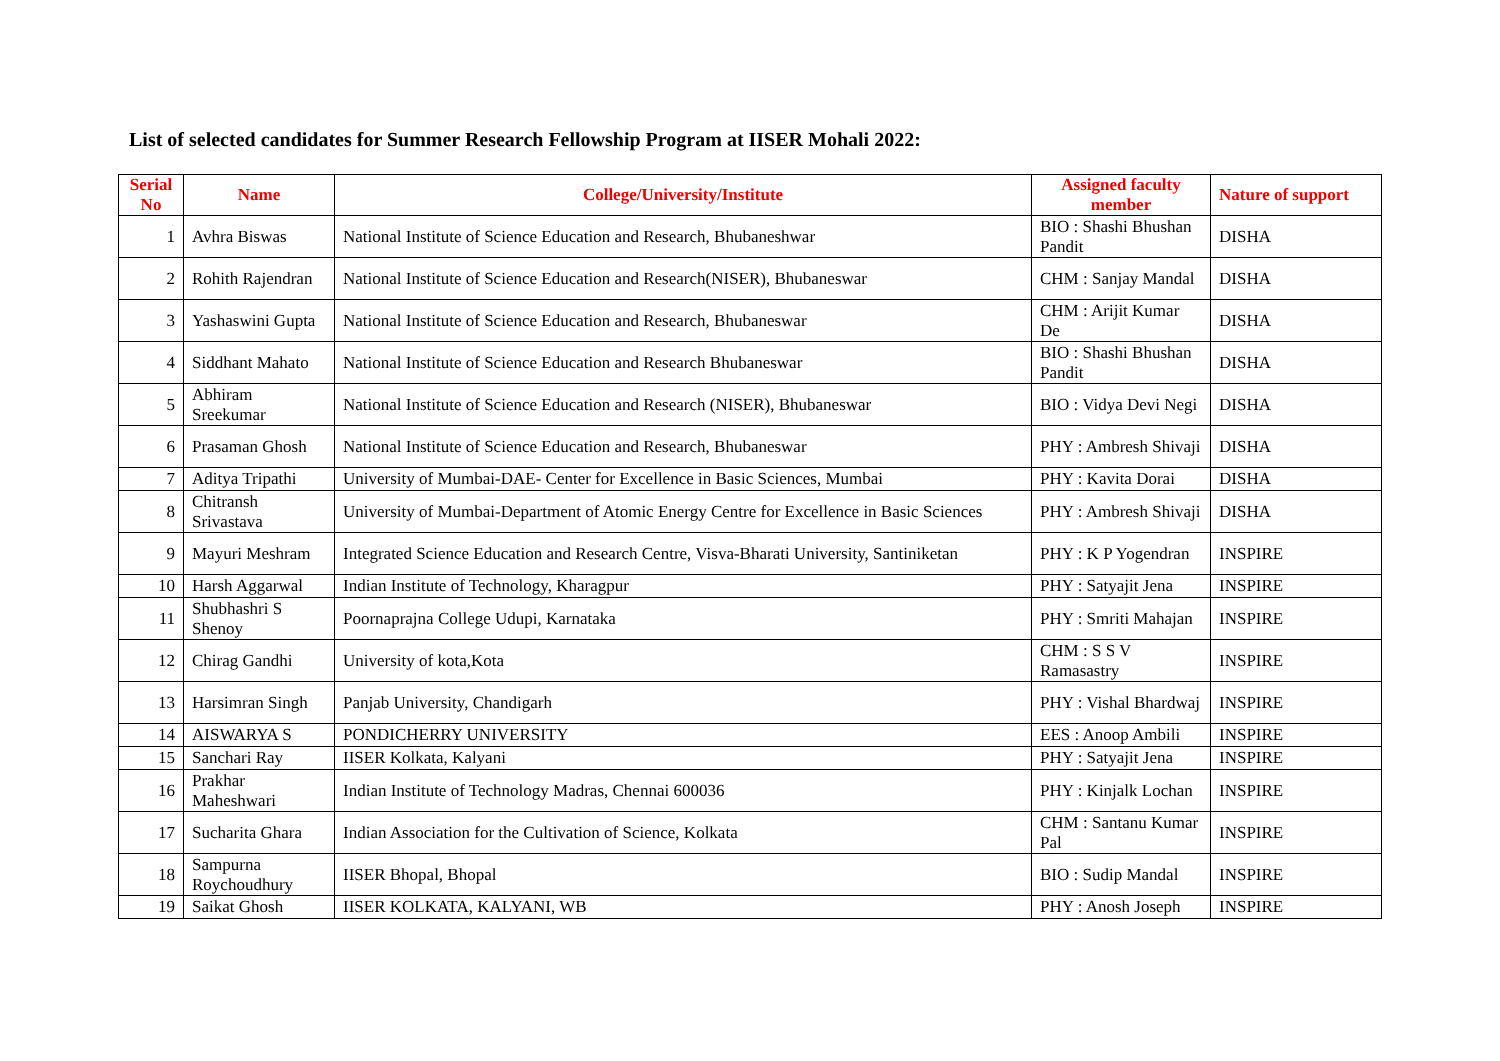List of selected candidates for Summer Research Fellowship Program at IISER Mohali 2022:
| Serial No | Name | College/University/Institute | Assigned faculty member | Nature of support |
| --- | --- | --- | --- | --- |
| 1 | Avhra Biswas | National Institute of Science Education and Research, Bhubaneshwar | BIO : Shashi Bhushan Pandit | DISHA |
| 2 | Rohith Rajendran | National Institute of Science Education and Research(NISER), Bhubaneswar | CHM : Sanjay Mandal | DISHA |
| 3 | Yashaswini Gupta | National Institute of Science Education and Research, Bhubaneswar | CHM : Arijit Kumar De | DISHA |
| 4 | Siddhant Mahato | National Institute of Science Education and Research Bhubaneswar | BIO : Shashi Bhushan Pandit | DISHA |
| 5 | Abhiram Sreekumar | National Institute of Science Education and Research (NISER), Bhubaneswar | BIO : Vidya Devi Negi | DISHA |
| 6 | Prasaman Ghosh | National Institute of Science Education and Research, Bhubaneswar | PHY : Ambresh Shivaji | DISHA |
| 7 | Aditya Tripathi | University of Mumbai-DAE- Center for Excellence in Basic Sciences, Mumbai | PHY : Kavita Dorai | DISHA |
| 8 | Chitransh Srivastava | University of Mumbai-Department of Atomic Energy Centre for Excellence in Basic Sciences | PHY : Ambresh Shivaji | DISHA |
| 9 | Mayuri Meshram | Integrated Science Education and Research Centre, Visva-Bharati University, Santiniketan | PHY : K P Yogendran | INSPIRE |
| 10 | Harsh Aggarwal | Indian Institute of Technology, Kharagpur | PHY : Satyajit Jena | INSPIRE |
| 11 | Shubhashri S Shenoy | Poornaprajna College Udupi, Karnataka | PHY : Smriti Mahajan | INSPIRE |
| 12 | Chirag Gandhi | University of kota,Kota | CHM : S S V Ramasastry | INSPIRE |
| 13 | Harsimran Singh | Panjab University, Chandigarh | PHY : Vishal Bhardwaj | INSPIRE |
| 14 | AISWARYA S | PONDICHERRY UNIVERSITY | EES : Anoop Ambili | INSPIRE |
| 15 | Sanchari Ray | IISER Kolkata, Kalyani | PHY : Satyajit Jena | INSPIRE |
| 16 | Prakhar Maheshwari | Indian Institute of Technology Madras, Chennai 600036 | PHY : Kinjalk Lochan | INSPIRE |
| 17 | Sucharita Ghara | Indian Association for the Cultivation of Science, Kolkata | CHM : Santanu Kumar Pal | INSPIRE |
| 18 | Sampurna Roychoudhury | IISER Bhopal, Bhopal | BIO : Sudip Mandal | INSPIRE |
| 19 | Saikat Ghosh | IISER KOLKATA, KALYANI, WB | PHY : Anosh Joseph | INSPIRE |